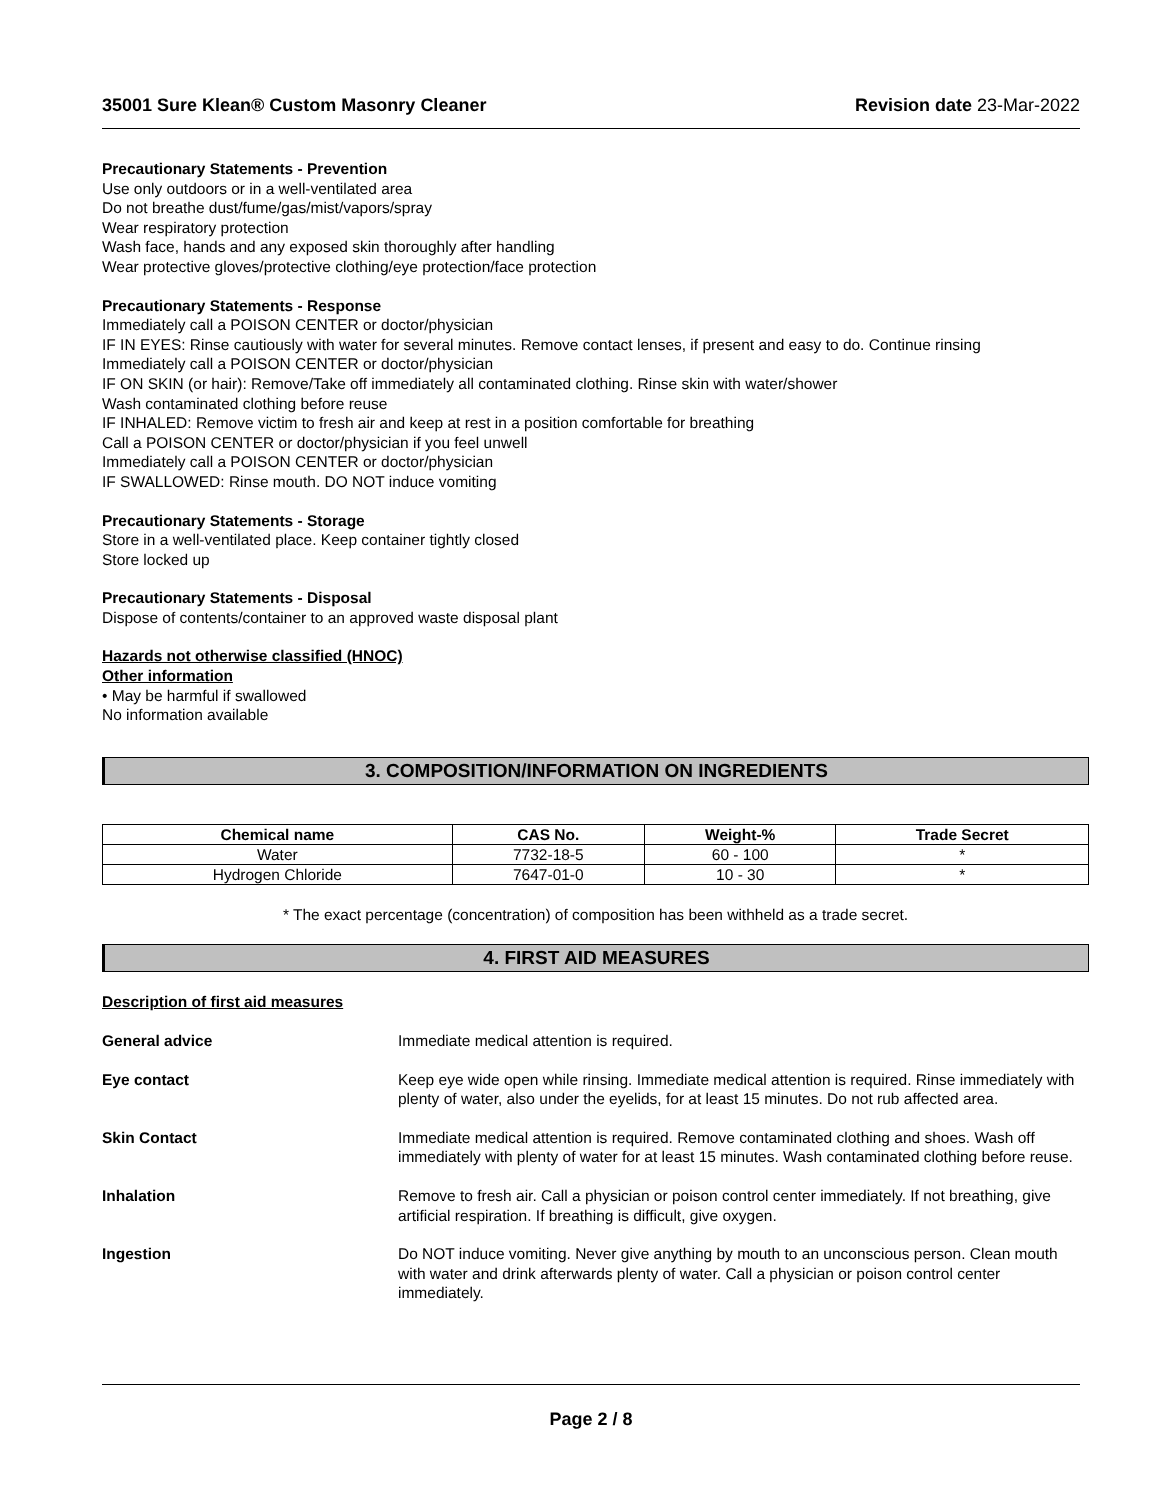35001 Sure Klean® Custom Masonry Cleaner
Revision date 23-Mar-2022
Precautionary Statements - Prevention
Use only outdoors or in a well-ventilated area
Do not breathe dust/fume/gas/mist/vapors/spray
Wear respiratory protection
Wash face, hands and any exposed skin thoroughly after handling
Wear protective gloves/protective clothing/eye protection/face protection
Precautionary Statements - Response
Immediately call a POISON CENTER or doctor/physician
IF IN EYES: Rinse cautiously with water for several minutes. Remove contact lenses, if present and easy to do. Continue rinsing
Immediately call a POISON CENTER or doctor/physician
IF ON SKIN (or hair): Remove/Take off immediately all contaminated clothing. Rinse skin with water/shower
Wash contaminated clothing before reuse
IF INHALED: Remove victim to fresh air and keep at rest in a position comfortable for breathing
Call a POISON CENTER or doctor/physician if you feel unwell
Immediately call a POISON CENTER or doctor/physician
IF SWALLOWED: Rinse mouth. DO NOT induce vomiting
Precautionary Statements - Storage
Store in a well-ventilated place. Keep container tightly closed
Store locked up
Precautionary Statements - Disposal
Dispose of contents/container to an approved waste disposal plant
Hazards not otherwise classified (HNOC)
Other information
• May be harmful if swallowed
No information available
3. COMPOSITION/INFORMATION ON INGREDIENTS
| Chemical name | CAS No. | Weight-% | Trade Secret |
| --- | --- | --- | --- |
| Water | 7732-18-5 | 60 - 100 | * |
| Hydrogen Chloride | 7647-01-0 | 10 - 30 | * |
* The exact percentage (concentration) of composition has been withheld as a trade secret.
4. FIRST AID MEASURES
Description of first aid measures
General advice
Immediate medical attention is required.
Eye contact
Keep eye wide open while rinsing. Immediate medical attention is required. Rinse immediately with plenty of water, also under the eyelids, for at least 15 minutes. Do not rub affected area.
Skin Contact
Immediate medical attention is required. Remove contaminated clothing and shoes. Wash off immediately with plenty of water for at least 15 minutes. Wash contaminated clothing before reuse.
Inhalation
Remove to fresh air. Call a physician or poison control center immediately. If not breathing, give artificial respiration. If breathing is difficult, give oxygen.
Ingestion
Do NOT induce vomiting. Never give anything by mouth to an unconscious person. Clean mouth with water and drink afterwards plenty of water. Call a physician or poison control center immediately.
Page 2 / 8